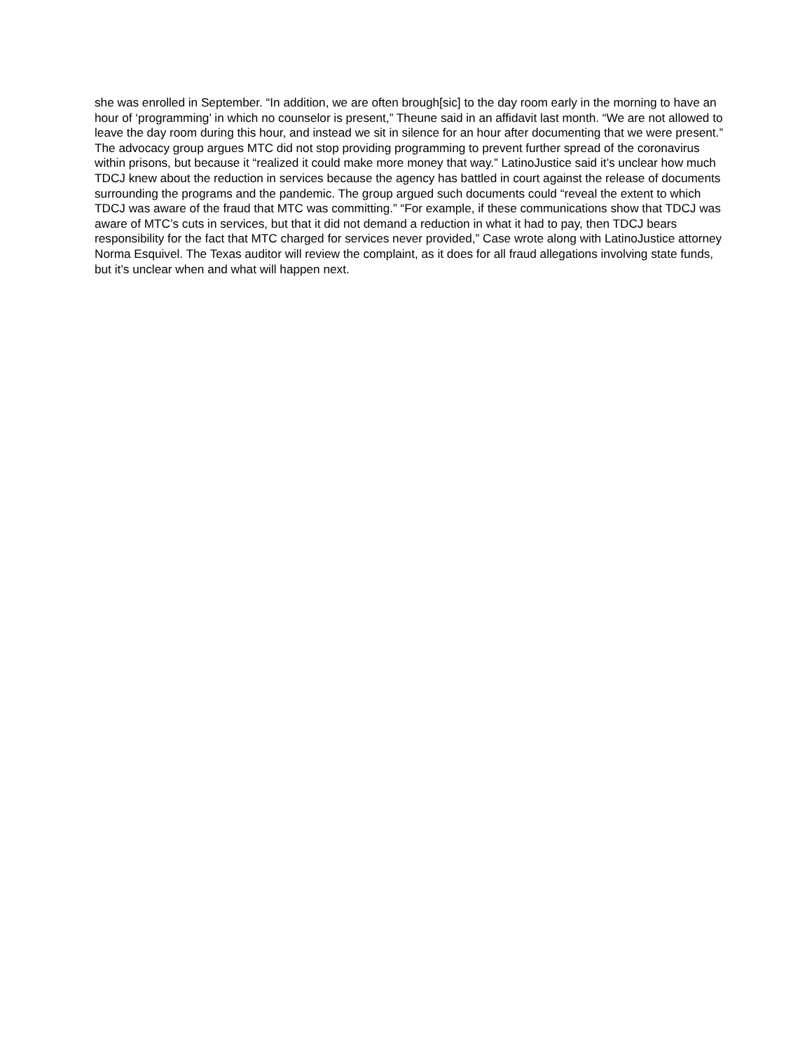she was enrolled in September. “In addition, we are often brough[sic] to the day room early in the morning to have an hour of ‘programming’ in which no counselor is present,” Theune said in an affidavit last month. “We are not allowed to leave the day room during this hour, and instead we sit in silence for an hour after documenting that we were present.” The advocacy group argues MTC did not stop providing programming to prevent further spread of the coronavirus within prisons, but because it “realized it could make more money that way.” LatinoJustice said it’s unclear how much TDCJ knew about the reduction in services because the agency has battled in court against the release of documents surrounding the programs and the pandemic. The group argued such documents could “reveal the extent to which TDCJ was aware of the fraud that MTC was committing.” “For example, if these communications show that TDCJ was aware of MTC’s cuts in services, but that it did not demand a reduction in what it had to pay, then TDCJ bears responsibility for the fact that MTC charged for services never provided,” Case wrote along with LatinoJustice attorney Norma Esquivel. The Texas auditor will review the complaint, as it does for all fraud allegations involving state funds, but it’s unclear when and what will happen next.